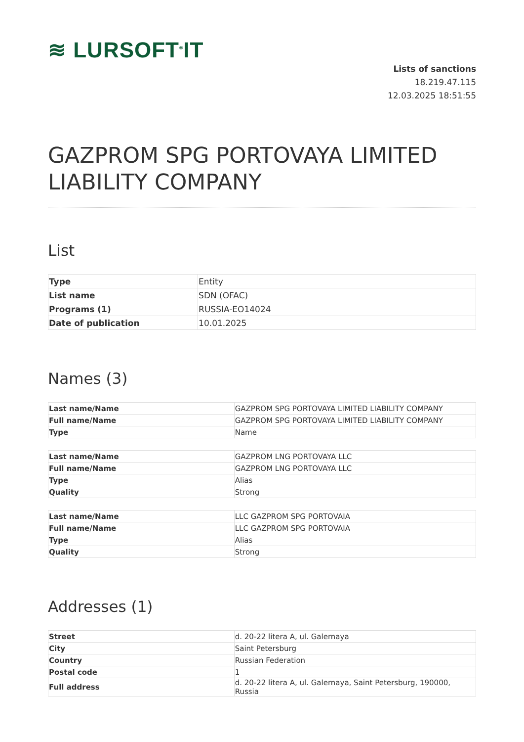≋ LURSOFT<sup>®</sup>IT
Lists of sanctions
18.219.47.115
12.03.2025 18:51:55
GAZPROM SPG PORTOVAYA LIMITED LIABILITY COMPANY
List
| Type | Entity |
| List name | SDN (OFAC) |
| Programs (1) | RUSSIA-EO14024 |
| Date of publication | 10.01.2025 |
Names (3)
| Last name/Name | GAZPROM SPG PORTOVAYA LIMITED LIABILITY COMPANY |
| Full name/Name | GAZPROM SPG PORTOVAYA LIMITED LIABILITY COMPANY |
| Type | Name |
| Last name/Name | GAZPROM LNG PORTOVAYA LLC |
| Full name/Name | GAZPROM LNG PORTOVAYA LLC |
| Type | Alias |
| Quality | Strong |
| Last name/Name | LLC GAZPROM SPG PORTOVAIA |
| Full name/Name | LLC GAZPROM SPG PORTOVAIA |
| Type | Alias |
| Quality | Strong |
Addresses (1)
| Street | d. 20-22 litera A, ul. Galernaya |
| City | Saint Petersburg |
| Country | Russian Federation |
| Postal code | 1 |
| Full address | d. 20-22 litera A, ul. Galernaya, Saint Petersburg, 190000, Russia |